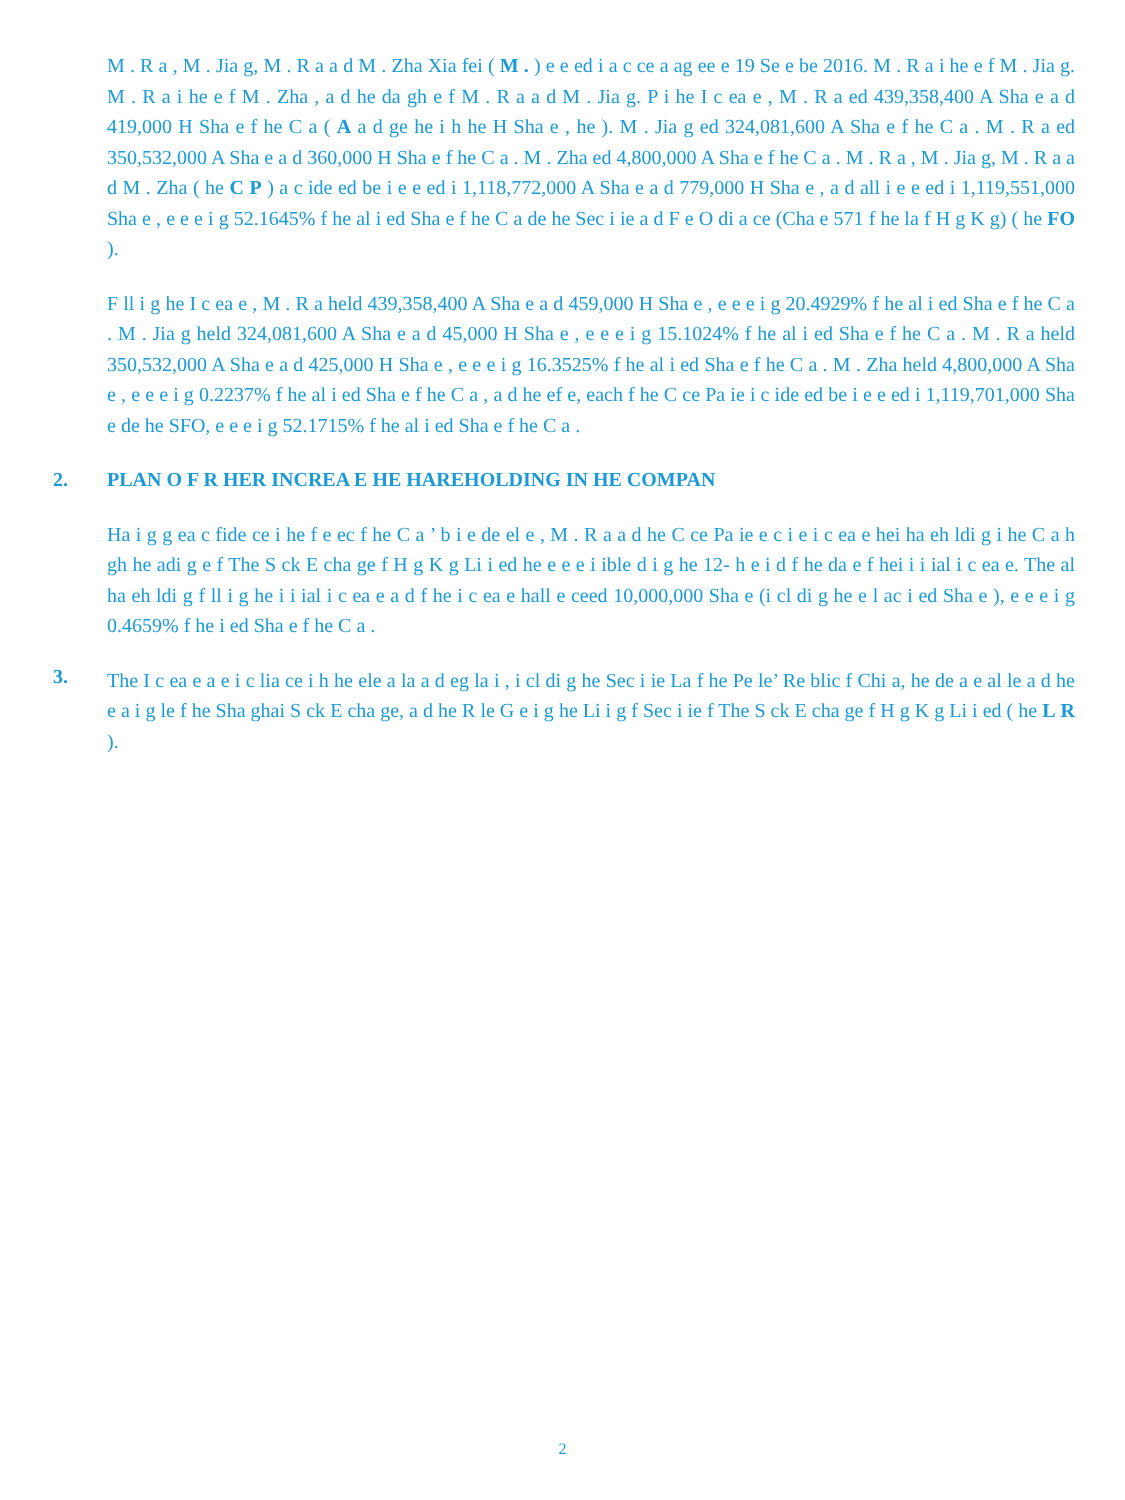M . R a , M . Jia g, M . R a a d M . Zha Xia fei ( M . ) e e ed i a c ce a ag ee e 19 Se e be 2016. M . R a i he e f M . Jia g. M . R a i he e f M . Zha , a d he da gh e f M . R a a d M . Jia g. P i he I c ea e , M . R a ed 439,358,400 A Sha e a d 419,000 H Sha e f he C a ( A a d ge he i h he H Sha e , he ). M . Jia g ed 324,081,600 A Sha e f he C a . M . R a ed 350,532,000 A Sha e a d 360,000 H Sha e f he C a . M . Zha ed 4,800,000 A Sha e f he C a . M . R a , M . Jia g, M . R a a d M . Zha ( he C P ) a c ide ed be i e e ed i 1,118,772,000 A Sha e a d 779,000 H Sha e , a d all i e e ed i 1,119,551,000 Sha e , e e e i g 52.1645% f he al i ed Sha e f he C a de he Sec i ie a d F e O di a ce (Cha e 571 f he la f H g K g) ( he FO ).
F ll i g he I c ea e , M . R a held 439,358,400 A Sha e a d 459,000 H Sha e , e e e i g 20.4929% f he al i ed Sha e f he C a . M . Jia g held 324,081,600 A Sha e a d 45,000 H Sha e , e e e i g 15.1024% f he al i ed Sha e f he C a . M . R a held 350,532,000 A Sha e a d 425,000 H Sha e , e e e i g 16.3525% f he al i ed Sha e f he C a . M . Zha held 4,800,000 A Sha e , e e e i g 0.2237% f he al i ed Sha e f he C a , a d he ef e, each f he C ce Pa ie i c ide ed be i e e ed i 1,119,701,000 Sha e de he SFO, e e e i g 52.1715% f he al i ed Sha e f he C a .
2. PLAN O F R HER INCREA E HE HAREHOLDING IN HE COMPAN
Ha i g g ea c fide ce i he f e ec f he C a ’ b i e de el e , M . R a a d he C ce Pa ie e c i e i c ea e hei ha eh ldi g i he C a h gh he adi g e f The S ck E cha ge f H g K g Li i ed he e e e i ible d i g he 12- h e i d f he da e f hei i i ial i c ea e. The al ha eh ldi g f ll i g he i i ial i c ea e a d f he i c ea e hall e ceed 10,000,000 Sha e (i cl di g he e l ac i ed Sha e ), e e e i g 0.4659% f he i ed Sha e f he C a .
3.
The I c ea e a e i c lia ce i h he ele a la a d eg la i , i cl di g he Sec i ie La f he Pe le’ Re blic f Chi a, he de a e al le a d he e a i g le f he Sha ghai S ck E cha ge, a d he R le G e i g he Li i g f Sec i ie f The S ck E cha ge f H g K g Li i ed ( he L R ).
2